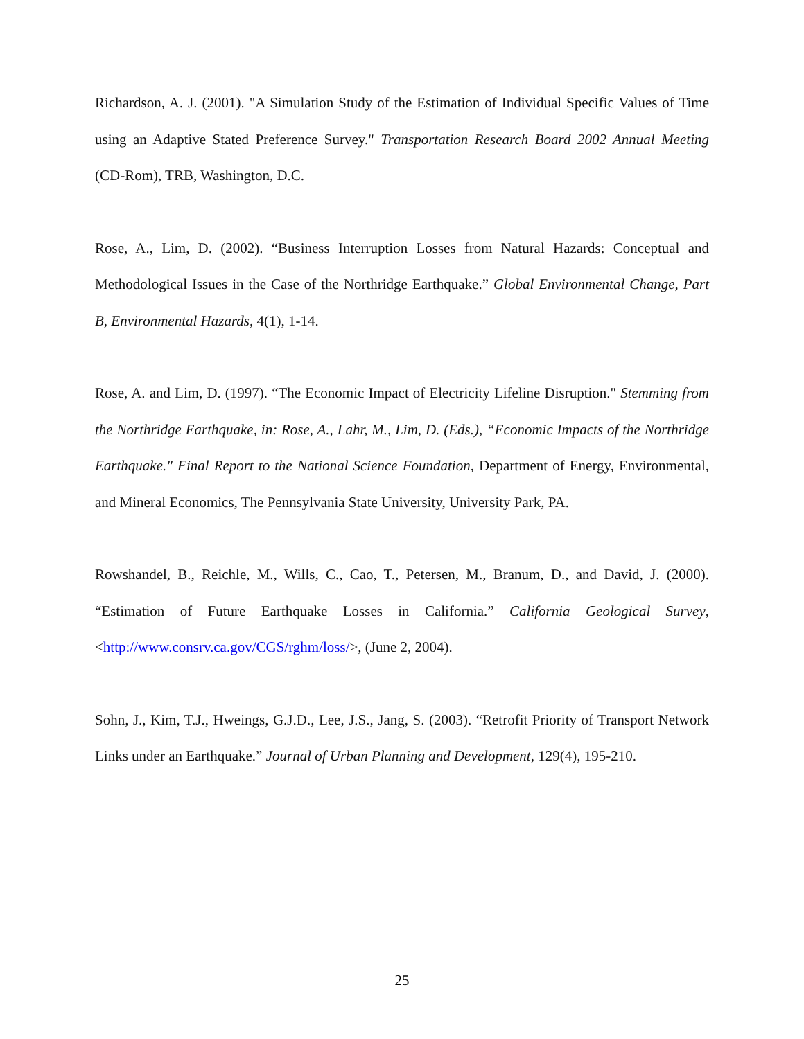Richardson, A. J. (2001). "A Simulation Study of the Estimation of Individual Specific Values of Time using an Adaptive Stated Preference Survey." Transportation Research Board 2002 Annual Meeting (CD-Rom), TRB, Washington, D.C.
Rose, A., Lim, D. (2002). “Business Interruption Losses from Natural Hazards: Conceptual and Methodological Issues in the Case of the Northridge Earthquake.” Global Environmental Change, Part B, Environmental Hazards, 4(1), 1-14.
Rose, A. and Lim, D. (1997). “The Economic Impact of Electricity Lifeline Disruption." Stemming from the Northridge Earthquake, in: Rose, A., Lahr, M., Lim, D. (Eds.), “Economic Impacts of the Northridge Earthquake." Final Report to the National Science Foundation, Department of Energy, Environmental, and Mineral Economics, The Pennsylvania State University, University Park, PA.
Rowshandel, B., Reichle, M., Wills, C., Cao, T., Petersen, M., Branum, D., and David, J. (2000). “Estimation of Future Earthquake Losses in California.” California Geological Survey, <http://www.consrv.ca.gov/CGS/rghm/loss/>, (June 2, 2004).
Sohn, J., Kim, T.J., Hweings, G.J.D., Lee, J.S., Jang, S. (2003). “Retrofit Priority of Transport Network Links under an Earthquake.” Journal of Urban Planning and Development, 129(4), 195-210.
25